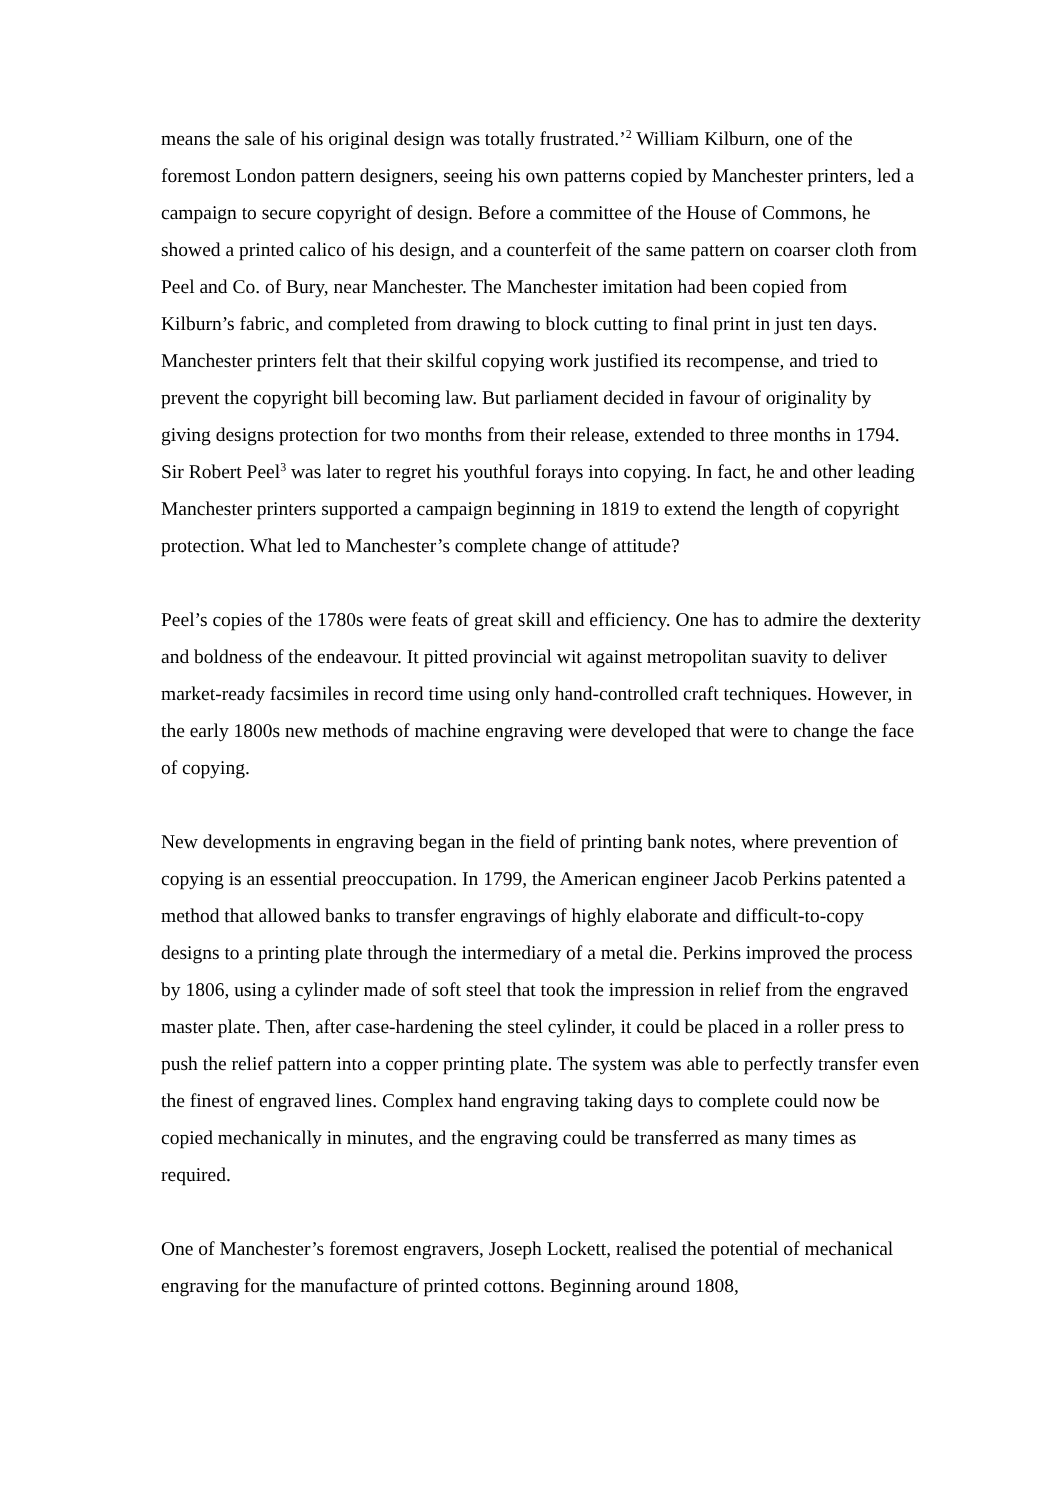means the sale of his original design was totally frustrated.’<sup>2</sup> William Kilburn, one of the foremost London pattern designers, seeing his own patterns copied by Manchester printers, led a campaign to secure copyright of design. Before a committee of the House of Commons, he showed a printed calico of his design, and a counterfeit of the same pattern on coarser cloth from Peel and Co. of Bury, near Manchester. The Manchester imitation had been copied from Kilburn’s fabric, and completed from drawing to block cutting to final print in just ten days. Manchester printers felt that their skilful copying work justified its recompense, and tried to prevent the copyright bill becoming law. But parliament decided in favour of originality by giving designs protection for two months from their release, extended to three months in 1794. Sir Robert Peel<sup>3</sup> was later to regret his youthful forays into copying. In fact, he and other leading Manchester printers supported a campaign beginning in 1819 to extend the length of copyright protection. What led to Manchester’s complete change of attitude?
Peel’s copies of the 1780s were feats of great skill and efficiency. One has to admire the dexterity and boldness of the endeavour. It pitted provincial wit against metropolitan suavity to deliver market-ready facsimiles in record time using only hand-controlled craft techniques. However, in the early 1800s new methods of machine engraving were developed that were to change the face of copying.
New developments in engraving began in the field of printing bank notes, where prevention of copying is an essential preoccupation. In 1799, the American engineer Jacob Perkins patented a method that allowed banks to transfer engravings of highly elaborate and difficult-to-copy designs to a printing plate through the intermediary of a metal die. Perkins improved the process by 1806, using a cylinder made of soft steel that took the impression in relief from the engraved master plate. Then, after case-hardening the steel cylinder, it could be placed in a roller press to push the relief pattern into a copper printing plate. The system was able to perfectly transfer even the finest of engraved lines. Complex hand engraving taking days to complete could now be copied mechanically in minutes, and the engraving could be transferred as many times as required.
One of Manchester’s foremost engravers, Joseph Lockett, realised the potential of mechanical engraving for the manufacture of printed cottons. Beginning around 1808,